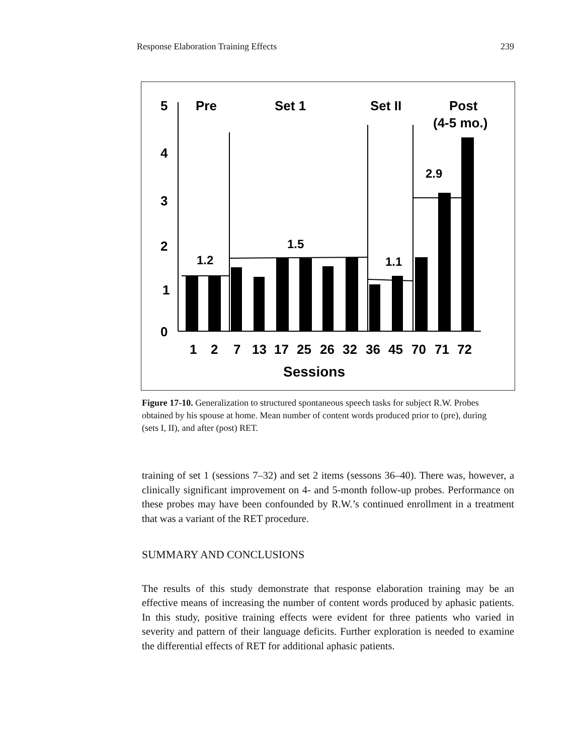Response Elaboration Training Effects 239
5
4
3
2
1
0
Pre
Set 1
Set II
Post
(4-5 mo.)
1.2
1.5
1.1
2.9
1
2
7
13
17
25
26
32
36
45
70
71
72
Sessions
Figure 17-10. Generalization to structured spontaneous speech tasks for subject R.W. Probes obtained by his spouse at home. Mean number of content words produced prior to (pre), during (sets I, II), and after (post) RET.
training of set 1 (sessions 7–32) and set 2 items (sessons 36–40). There was, however, a clinically significant improvement on 4- and 5-month follow-up probes. Performance on these probes may have been confounded by R.W.’s continued enrollment in a treatment that was a variant of the RET procedure.
SUMMARY AND CONCLUSIONS
The results of this study demonstrate that response elaboration training may be an effective means of increasing the number of content words produced by aphasic patients. In this study, positive training effects were evident for three patients who varied in severity and pattern of their language deficits. Further exploration is needed to examine the differential effects of RET for additional aphasic patients.